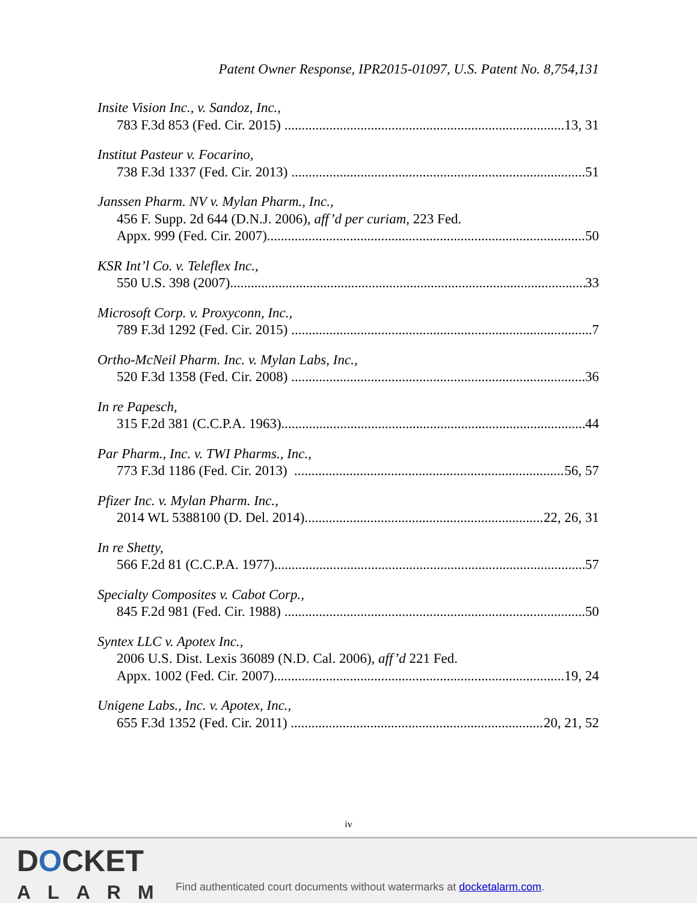Patent Owner Response, IPR2015-01097, U.S. Patent No. 8,754,131
Insite Vision Inc., v. Sandoz, Inc.,
783 F.3d 853 (Fed. Cir. 2015) 13, 31
Institut Pasteur v. Focarino,
738 F.3d 1337 (Fed. Cir. 2013) 51
Janssen Pharm. NV v. Mylan Pharm., Inc.,
456 F. Supp. 2d 644 (D.N.J. 2006), aff’d per curiam, 223 Fed.
Appx. 999 (Fed. Cir. 2007) 50
KSR Int’l Co. v. Teleflex Inc.,
550 U.S. 398 (2007) 33
Microsoft Corp. v. Proxyconn, Inc.,
789 F.3d 1292 (Fed. Cir. 2015) 7
Ortho-McNeil Pharm. Inc. v. Mylan Labs, Inc.,
520 F.3d 1358 (Fed. Cir. 2008) 36
In re Papesch,
315 F.2d 381 (C.C.P.A. 1963) 44
Par Pharm., Inc. v. TWI Pharms., Inc.,
773 F.3d 1186 (Fed. Cir. 2013) 56, 57
Pfizer Inc. v. Mylan Pharm. Inc.,
2014 WL 5388100 (D. Del. 2014) 22, 26, 31
In re Shetty,
566 F.2d 81 (C.C.P.A. 1977) 57
Specialty Composites v. Cabot Corp.,
845 F.2d 981 (Fed. Cir. 1988) 50
Syntex LLC v. Apotex Inc.,
2006 U.S. Dist. Lexis 36089 (N.D. Cal. 2006), aff’d 221 Fed.
Appx. 1002 (Fed. Cir. 2007) 19, 24
Unigene Labs., Inc. v. Apotex, Inc.,
655 F.3d 1352 (Fed. Cir. 2011) 20, 21, 52
iv
DOCKET
ALARM
Find authenticated court documents without watermarks at docketalarm.com.